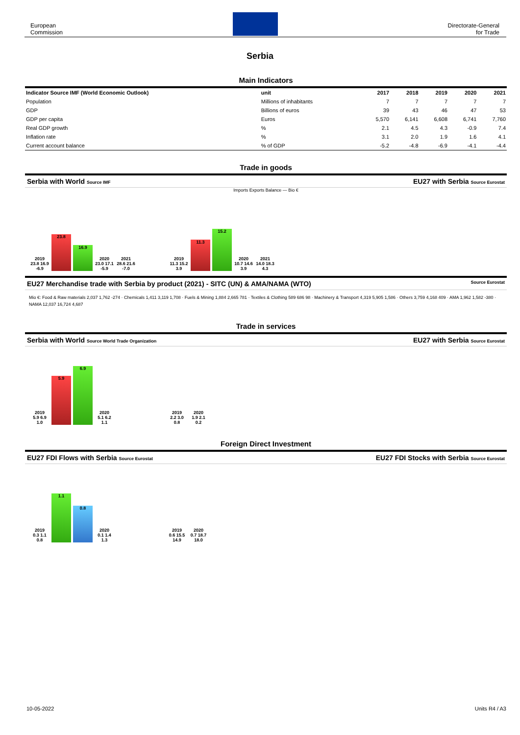European
Commission
Directorate-General
for Trade
Serbia
Main Indicators
| Indicator Source IMF (World Economic Outlook) | unit | 2017 | 2018 | 2019 | 2020 | 2021 |
| --- | --- | --- | --- | --- | --- | --- |
| Population | Millions of inhabitants | 7 | 7 | 7 | 7 | 7 |
| GDP | Billions of euros | 39 | 43 | 46 | 47 | 53 |
| GDP per capita | Euros | 5,570 | 6,141 | 6,608 | 6,741 | 7,760 |
| Real GDP growth | % | 2.1 | 4.5 | 4.3 | -0.9 | 7.4 |
| Inflation rate | % | 3.1 | 2.0 | 1.9 | 1.6 | 4.1 |
| Current account balance | % of GDP | -5.2 | -4.8 | -6.9 | -4.1 | -4.4 |
Trade in goods
Serbia with World Source IMF EU27 with Serbia Source Eurostat
Imports Exports Balance — Bio €
2019
23.8 16.9 -6.9
23.8
16.9
2020
23.0 17.1 -5.9
2021
28.6 21.6 -7.0
2019
11.3 15.2 3.9
11.3
15.2
2020
10.7 14.6 3.9
2021
14.0 18.3 4.3
EU27 Merchandise trade with Serbia by product (2021) - SITC (UN) & AMA/NAMA (WTO) Source Eurostat
Mio €: Food & Raw materials 2,037 1,762 -274 · Chemicals 1,411 3,119 1,708 · Fuels & Mining 1,884 2,665 781 · Textiles & Clothing 589 686 98 · Machinery & Transport 4,319 5,905 1,586 · Others 3,759 4,168 409 · AMA 1,962 1,582 -380 · NAMA 12,037 16,724 4,687
Trade in services
Serbia with World Source World Trade Organization EU27 with Serbia Source Eurostat
2019
5.9 6.9 1.0
5.9
6.9
2020
5.1 6.2 1.1
2019
2.2 3.0 0.8
2020
1.9 2.1 0.2
Foreign Direct Investment
EU27 FDI Flows with Serbia Source Eurostat EU27 FDI Stocks with Serbia Source Eurostat
2019
0.3 1.1 0.8
1.1
0.8
2020
0.1 1.4 1.3
2019
0.6 15.5 14.9
2020
0.7 18.7 18.0
10-05-2022 Units R4 / A3